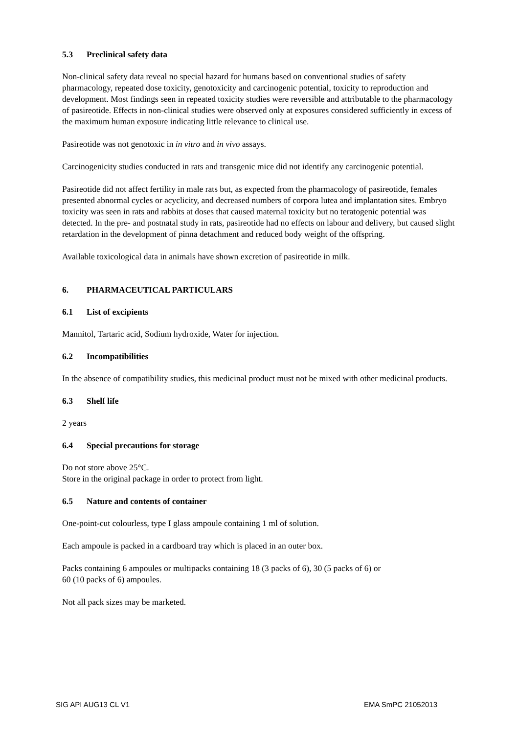5.3 Preclinical safety data
Non-clinical safety data reveal no special hazard for humans based on conventional studies of safety pharmacology, repeated dose toxicity, genotoxicity and carcinogenic potential, toxicity to reproduction and development. Most findings seen in repeated toxicity studies were reversible and attributable to the pharmacology of pasireotide. Effects in non-clinical studies were observed only at exposures considered sufficiently in excess of the maximum human exposure indicating little relevance to clinical use.
Pasireotide was not genotoxic in in vitro and in vivo assays.
Carcinogenicity studies conducted in rats and transgenic mice did not identify any carcinogenic potential.
Pasireotide did not affect fertility in male rats but, as expected from the pharmacology of pasireotide, females presented abnormal cycles or acyclicity, and decreased numbers of corpora lutea and implantation sites. Embryo toxicity was seen in rats and rabbits at doses that caused maternal toxicity but no teratogenic potential was detected. In the pre- and postnatal study in rats, pasireotide had no effects on labour and delivery, but caused slight retardation in the development of pinna detachment and reduced body weight of the offspring.
Available toxicological data in animals have shown excretion of pasireotide in milk.
6. PHARMACEUTICAL PARTICULARS
6.1 List of excipients
Mannitol, Tartaric acid, Sodium hydroxide, Water for injection.
6.2 Incompatibilities
In the absence of compatibility studies, this medicinal product must not be mixed with other medicinal products.
6.3 Shelf life
2 years
6.4 Special precautions for storage
Do not store above 25°C.
Store in the original package in order to protect from light.
6.5 Nature and contents of container
One-point-cut colourless, type I glass ampoule containing 1 ml of solution.
Each ampoule is packed in a cardboard tray which is placed in an outer box.
Packs containing 6 ampoules or multipacks containing 18 (3 packs of 6), 30 (5 packs of 6) or
60 (10 packs of 6) ampoules.
Not all pack sizes may be marketed.
SIG API AUG13 CL V1 EMA SmPC 21052013